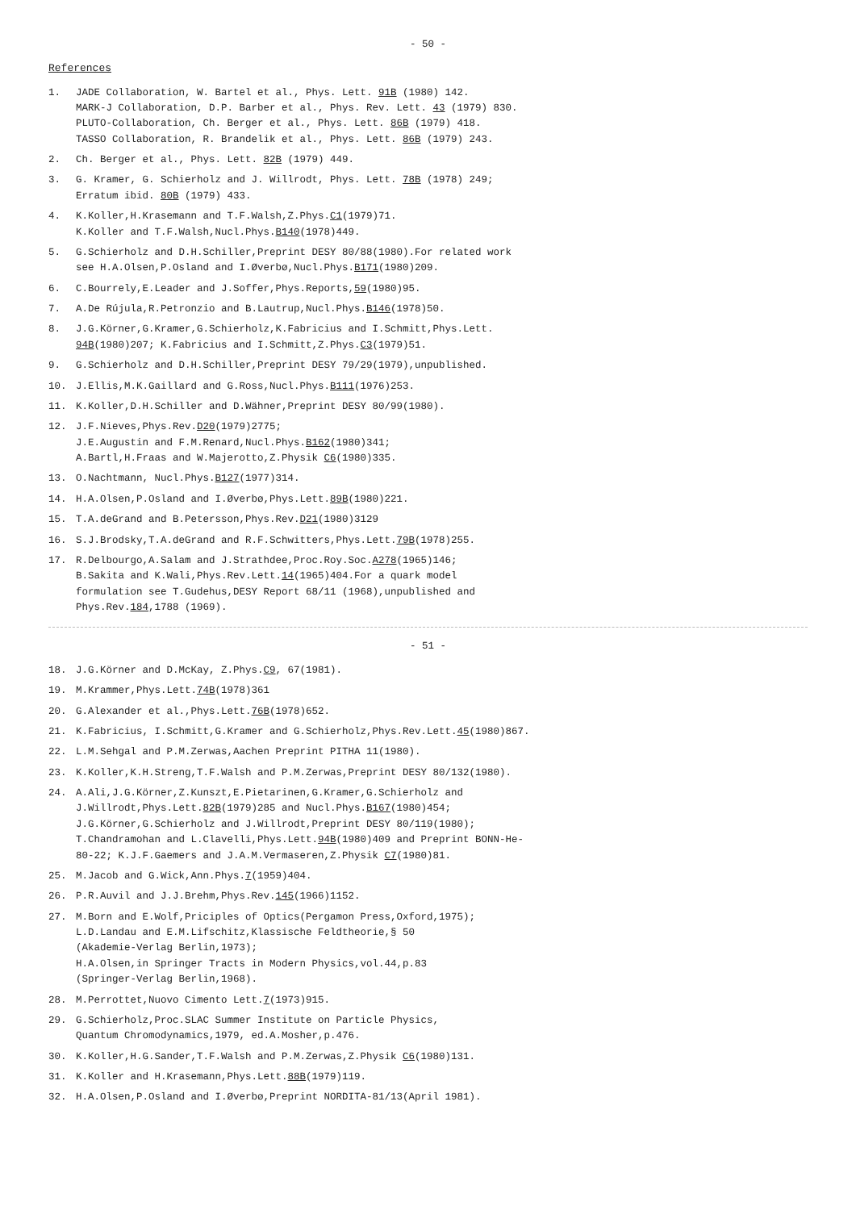- 50 -
References
1. JADE Collaboration, W. Bartel et al., Phys. Lett. 91B (1980) 142.
MARK-J Collaboration, D.P. Barber et al., Phys. Rev. Lett. 43 (1979) 830.
PLUTO-Collaboration, Ch. Berger et al., Phys. Lett. 86B (1979) 418.
TASSO Collaboration, R. Brandelik et al., Phys. Lett. 86B (1979) 243.
2. Ch. Berger et al., Phys. Lett. 82B (1979) 449.
3. G. Kramer, G. Schierholz and J. Willrodt, Phys. Lett. 78B (1978) 249;
Erratum ibid. 80B (1979) 433.
4. K.Koller,H.Krasemann and T.F.Walsh,Z.Phys.C1(1979)71.
K.Koller and T.F.Walsh,Nucl.Phys.B140(1978)449.
5. G.Schierholz and D.H.Schiller,Preprint DESY 80/88(1980).For related work
see H.A.Olsen,P.Osland and I.Øverbø,Nucl.Phys.B171(1980)209.
6. C.Bourrely,E.Leader and J.Soffer,Phys.Reports,59(1980)95.
7. A.De Rújula,R.Petronzio and B.Lautrup,Nucl.Phys.B146(1978)50.
8. J.G.Körner,G.Kramer,G.Schierholz,K.Fabricius and I.Schmitt,Phys.Lett.
94B(1980)207; K.Fabricius and I.Schmitt,Z.Phys.C3(1979)51.
9. G.Schierholz and D.H.Schiller,Preprint DESY 79/29(1979),unpublished.
10. J.Ellis,M.K.Gaillard and G.Ross,Nucl.Phys.B111(1976)253.
11. K.Koller,D.H.Schiller and D.Wähner,Preprint DESY 80/99(1980).
12. J.F.Nieves,Phys.Rev.D20(1979)2775;
J.E.Augustin and F.M.Renard,Nucl.Phys.B162(1980)341;
A.Bartl,H.Fraas and W.Majerotto,Z.Physik C6(1980)335.
13. O.Nachtmann, Nucl.Phys.B127(1977)314.
14. H.A.Olsen,P.Osland and I.Øverbø,Phys.Lett.89B(1980)221.
15. T.A.deGrand and B.Petersson,Phys.Rev.D21(1980)3129
16. S.J.Brodsky,T.A.deGrand and R.F.Schwitters,Phys.Lett.79B(1978)255.
17. R.Delbourgo,A.Salam and J.Strathdee,Proc.Roy.Soc.A278(1965)146;
B.Sakita and K.Wali,Phys.Rev.Lett.14(1965)404.For a quark model
formulation see T.Gudehus,DESY Report 68/11 (1968),unpublished and
Phys.Rev.184,1788 (1969).
- 51 -
18. J.G.Körner and D.McKay, Z.Phys.C9, 67(1981).
19. M.Krammer,Phys.Lett.74B(1978)361
20. G.Alexander et al.,Phys.Lett.76B(1978)652.
21. K.Fabricius, I.Schmitt,G.Kramer and G.Schierholz,Phys.Rev.Lett.45(1980)867.
22. L.M.Sehgal and P.M.Zerwas,Aachen Preprint PITHA 11(1980).
23. K.Koller,K.H.Streng,T.F.Walsh and P.M.Zerwas,Preprint DESY 80/132(1980).
24. A.Ali,J.G.Körner,Z.Kunszt,E.Pietarinen,G.Kramer,G.Schierholz and
J.Willrodt,Phys.Lett.82B(1979)285 and Nucl.Phys.B167(1980)454;
J.G.Körner,G.Schierholz and J.Willrodt,Preprint DESY 80/119(1980);
T.Chandramohan and L.Clavelli,Phys.Lett.94B(1980)409 and Preprint BONN-He-
80-22; K.J.F.Gaemers and J.A.M.Vermaseren,Z.Physik C7(1980)81.
25. M.Jacob and G.Wick,Ann.Phys.7(1959)404.
26. P.R.Auvil and J.J.Brehm,Phys.Rev.145(1966)1152.
27. M.Born and E.Wolf,Priciples of Optics(Pergamon Press,Oxford,1975);
L.D.Landau and E.M.Lifschitz,Klassische Feldtheorie,§ 50
(Akademie-Verlag Berlin,1973);
H.A.Olsen,in Springer Tracts in Modern Physics,vol.44,p.83
(Springer-Verlag Berlin,1968).
28. M.Perrottet,Nuovo Cimento Lett.7(1973)915.
29. G.Schierholz,Proc.SLAC Summer Institute on Particle Physics,
Quantum Chromodynamics,1979, ed.A.Mosher,p.476.
30. K.Koller,H.G.Sander,T.F.Walsh and P.M.Zerwas,Z.Physik C6(1980)131.
31. K.Koller and H.Krasemann,Phys.Lett.88B(1979)119.
32. H.A.Olsen,P.Osland and I.Øverbø,Preprint NORDITA-81/13(April 1981).